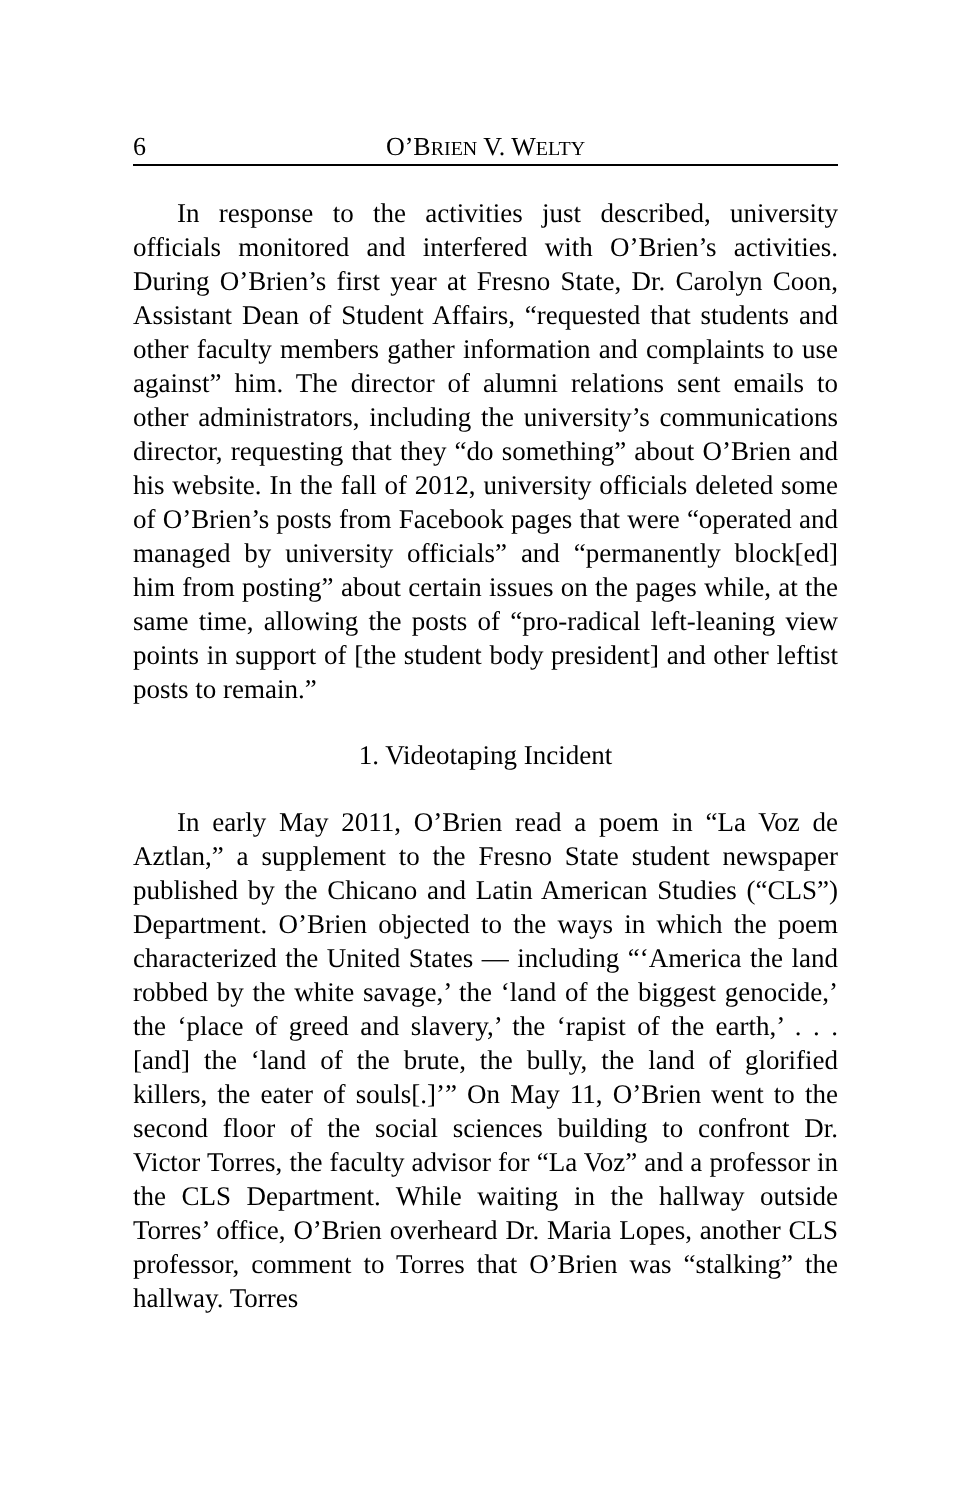6 O’BRIEN V. WELTY
In response to the activities just described, university officials monitored and interfered with O’Brien’s activities. During O’Brien’s first year at Fresno State, Dr. Carolyn Coon, Assistant Dean of Student Affairs, “requested that students and other faculty members gather information and complaints to use against” him. The director of alumni relations sent emails to other administrators, including the university’s communications director, requesting that they “do something” about O’Brien and his website. In the fall of 2012, university officials deleted some of O’Brien’s posts from Facebook pages that were “operated and managed by university officials” and “permanently block[ed] him from posting” about certain issues on the pages while, at the same time, allowing the posts of “pro-radical left-leaning view points in support of [the student body president] and other leftist posts to remain.”
1. Videotaping Incident
In early May 2011, O’Brien read a poem in “La Voz de Aztlan,” a supplement to the Fresno State student newspaper published by the Chicano and Latin American Studies (“CLS”) Department. O’Brien objected to the ways in which the poem characterized the United States — including “‘America the land robbed by the white savage,’ the ‘land of the biggest genocide,’ the ‘place of greed and slavery,’ the ‘rapist of the earth,’ . . . [and] the ‘land of the brute, the bully, the land of glorified killers, the eater of souls[.]’” On May 11, O’Brien went to the second floor of the social sciences building to confront Dr. Victor Torres, the faculty advisor for “La Voz” and a professor in the CLS Department. While waiting in the hallway outside Torres’ office, O’Brien overheard Dr. Maria Lopes, another CLS professor, comment to Torres that O’Brien was “stalking” the hallway. Torres